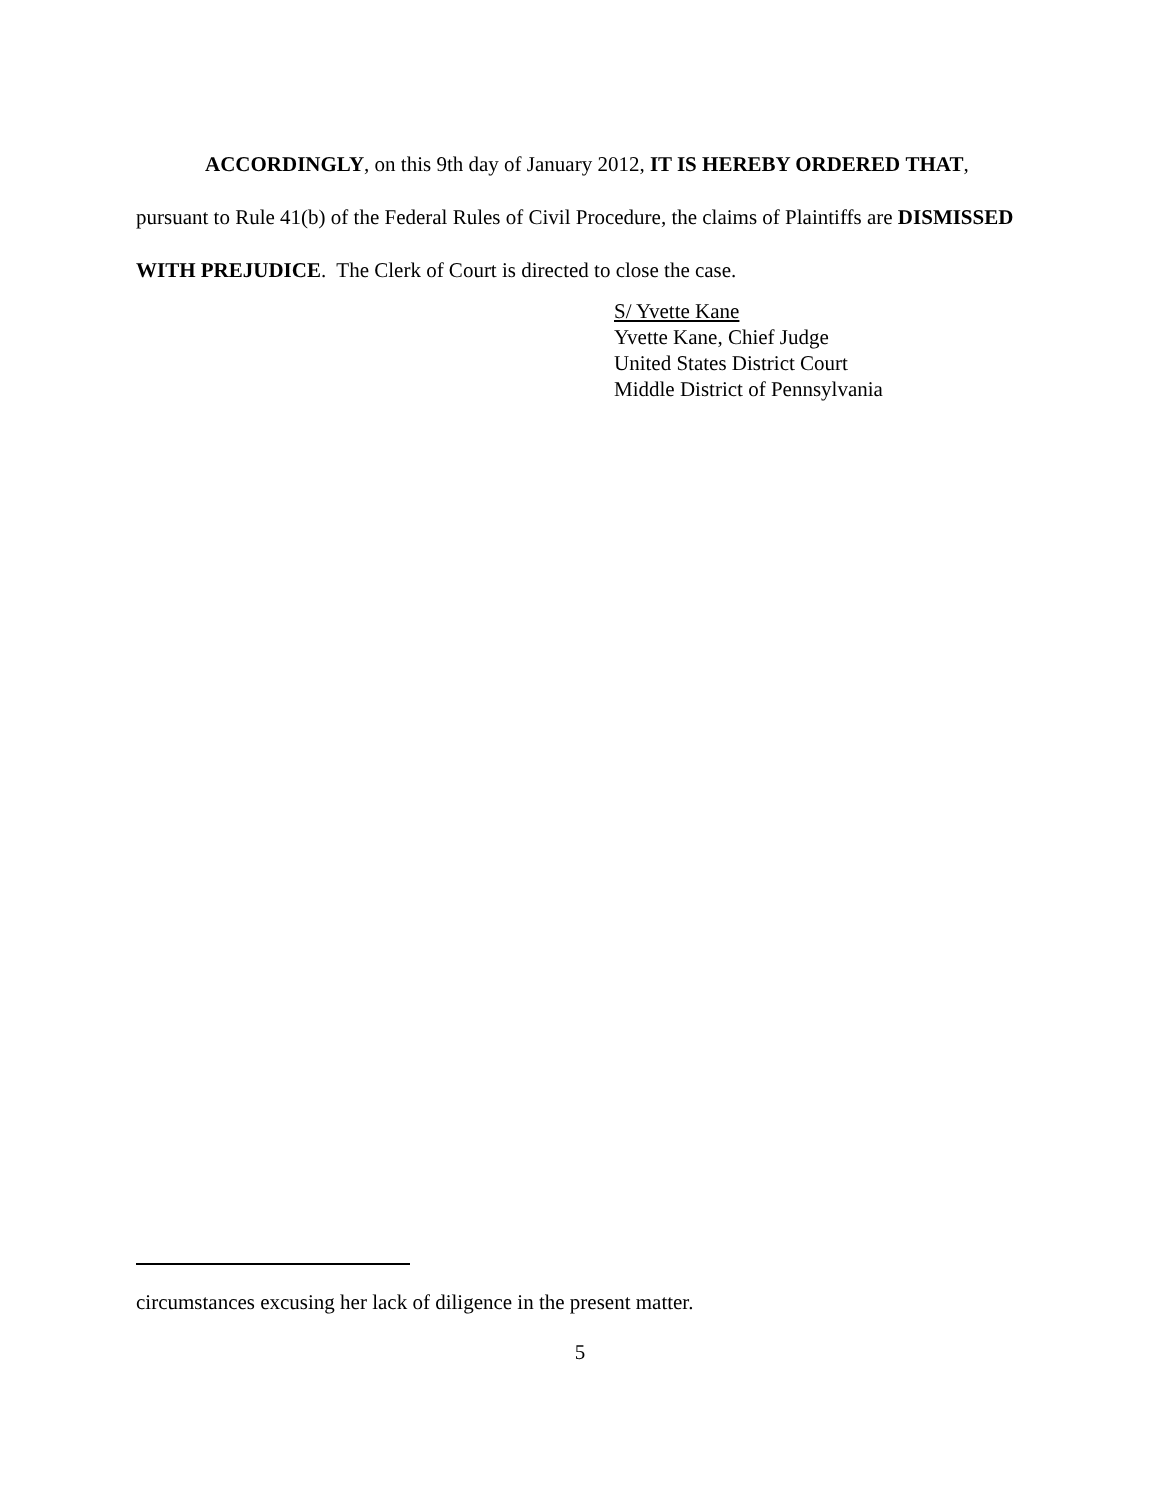ACCORDINGLY, on this 9th day of January 2012, IT IS HEREBY ORDERED THAT, pursuant to Rule 41(b) of the Federal Rules of Civil Procedure, the claims of Plaintiffs are DISMISSED WITH PREJUDICE. The Clerk of Court is directed to close the case.
S/ Yvette Kane
Yvette Kane, Chief Judge
United States District Court
Middle District of Pennsylvania
circumstances excusing her lack of diligence in the present matter.
5